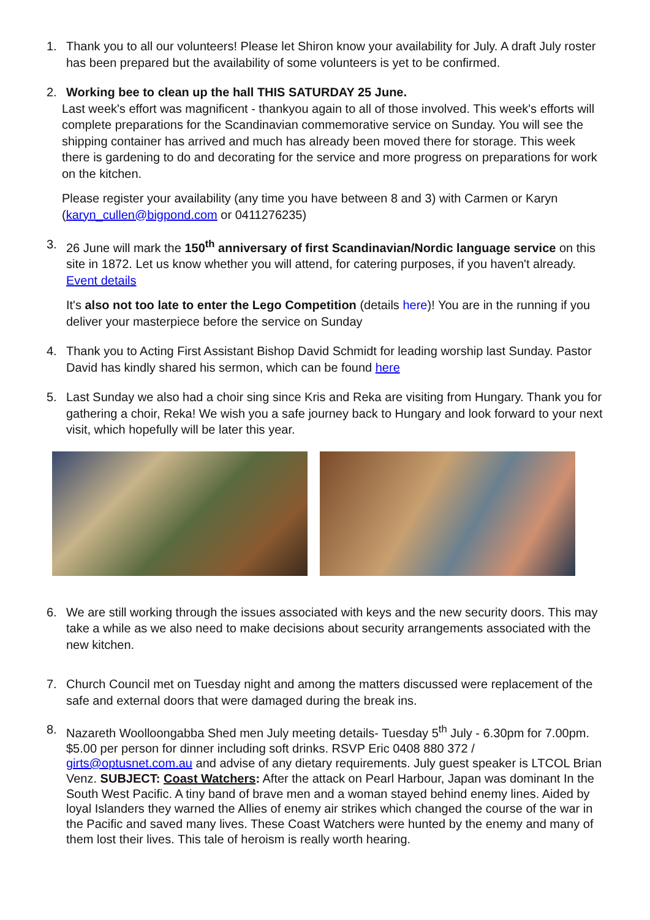1. Thank you to all our volunteers! Please let Shiron know your availability for July. A draft July roster has been prepared but the availability of some volunteers is yet to be confirmed.
2. Working bee to clean up the hall THIS SATURDAY 25 June.
Last week's effort was magnificent - thankyou again to all of those involved. This week's efforts will complete preparations for the Scandinavian commemorative service on Sunday. You will see the shipping container has arrived and much has already been moved there for storage. This week there is gardening to do and decorating for the service and more progress on preparations for work on the kitchen.
Please register your availability (any time you have between 8 and 3) with Carmen or Karyn (karyn_cullen@bigpond.com or 0411276235)
3. 26 June will mark the 150<sup>th</sup> anniversary of first Scandinavian/Nordic language service on this site in 1872. Let us know whether you will attend, for catering purposes, if you haven't already. Event details
It's also not too late to enter the Lego Competition (details here)! You are in the running if you deliver your masterpiece before the service on Sunday
4. Thank you to Acting First Assistant Bishop David Schmidt for leading worship last Sunday. Pastor David has kindly shared his sermon, which can be found here
5. Last Sunday we also had a choir sing since Kris and Reka are visiting from Hungary. Thank you for gathering a choir, Reka! We wish you a safe journey back to Hungary and look forward to your next visit, which hopefully will be later this year.
6. We are still working through the issues associated with keys and the new security doors. This may take a while as we also need to make decisions about security arrangements associated with the new kitchen.
7. Church Council met on Tuesday night and among the matters discussed were replacement of the safe and external doors that were damaged during the break ins.
8. Nazareth Woolloongabba Shed men July meeting details- Tuesday 5<sup>th</sup> July - 6.30pm for 7.00pm. $5.00 per person for dinner including soft drinks. RSVP Eric 0408 880 372 / girts@optusnet.com.au and advise of any dietary requirements. July guest speaker is LTCOL Brian Venz. SUBJECT: Coast Watchers: After the attack on Pearl Harbour, Japan was dominant In the South West Pacific. A tiny band of brave men and a woman stayed behind enemy lines. Aided by loyal Islanders they warned the Allies of enemy air strikes which changed the course of the war in the Pacific and saved many lives. These Coast Watchers were hunted by the enemy and many of them lost their lives. This tale of heroism is really worth hearing.